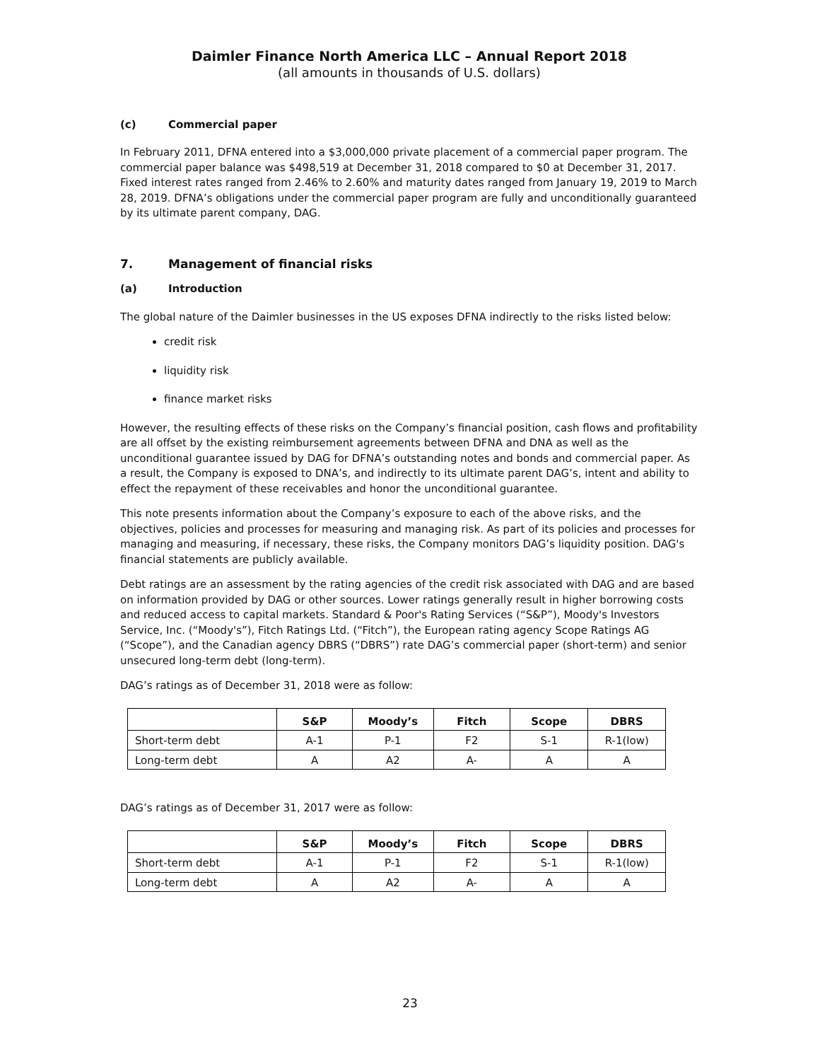Daimler Finance North America LLC – Annual Report 2018
(all amounts in thousands of U.S. dollars)
(c) Commercial paper
In February 2011, DFNA entered into a $3,000,000 private placement of a commercial paper program. The commercial paper balance was $498,519 at December 31, 2018 compared to $0 at December 31, 2017. Fixed interest rates ranged from 2.46% to 2.60% and maturity dates ranged from January 19, 2019 to March 28, 2019. DFNA’s obligations under the commercial paper program are fully and unconditionally guaranteed by its ultimate parent company, DAG.
7. Management of financial risks
(a) Introduction
The global nature of the Daimler businesses in the US exposes DFNA indirectly to the risks listed below:
credit risk
liquidity risk
finance market risks
However, the resulting effects of these risks on the Company’s financial position, cash flows and profitability are all offset by the existing reimbursement agreements between DFNA and DNA as well as the unconditional guarantee issued by DAG for DFNA’s outstanding notes and bonds and commercial paper. As a result, the Company is exposed to DNA’s, and indirectly to its ultimate parent DAG’s, intent and ability to effect the repayment of these receivables and honor the unconditional guarantee.
This note presents information about the Company’s exposure to each of the above risks, and the objectives, policies and processes for measuring and managing risk. As part of its policies and processes for managing and measuring, if necessary, these risks, the Company monitors DAG’s liquidity position. DAG's financial statements are publicly available.
Debt ratings are an assessment by the rating agencies of the credit risk associated with DAG and are based on information provided by DAG or other sources. Lower ratings generally result in higher borrowing costs and reduced access to capital markets. Standard & Poor's Rating Services (“S&P”), Moody's Investors Service, Inc. (“Moody's”), Fitch Ratings Ltd. (“Fitch”), the European rating agency Scope Ratings AG (“Scope”), and the Canadian agency DBRS (“DBRS”) rate DAG’s commercial paper (short-term) and senior unsecured long-term debt (long-term).
DAG’s ratings as of December 31, 2018 were as follow:
| | S&P | Moody’s | Fitch | Scope | DBRS |
| --- | --- | --- | --- | --- | --- |
| Short-term debt | A-1 | P-1 | F2 | S-1 | R-1(low) |
| Long-term debt | A | A2 | A- | A | A |
DAG’s ratings as of December 31, 2017 were as follow:
| | S&P | Moody’s | Fitch | Scope | DBRS |
| --- | --- | --- | --- | --- | --- |
| Short-term debt | A-1 | P-1 | F2 | S-1 | R-1(low) |
| Long-term debt | A | A2 | A- | A | A |
23